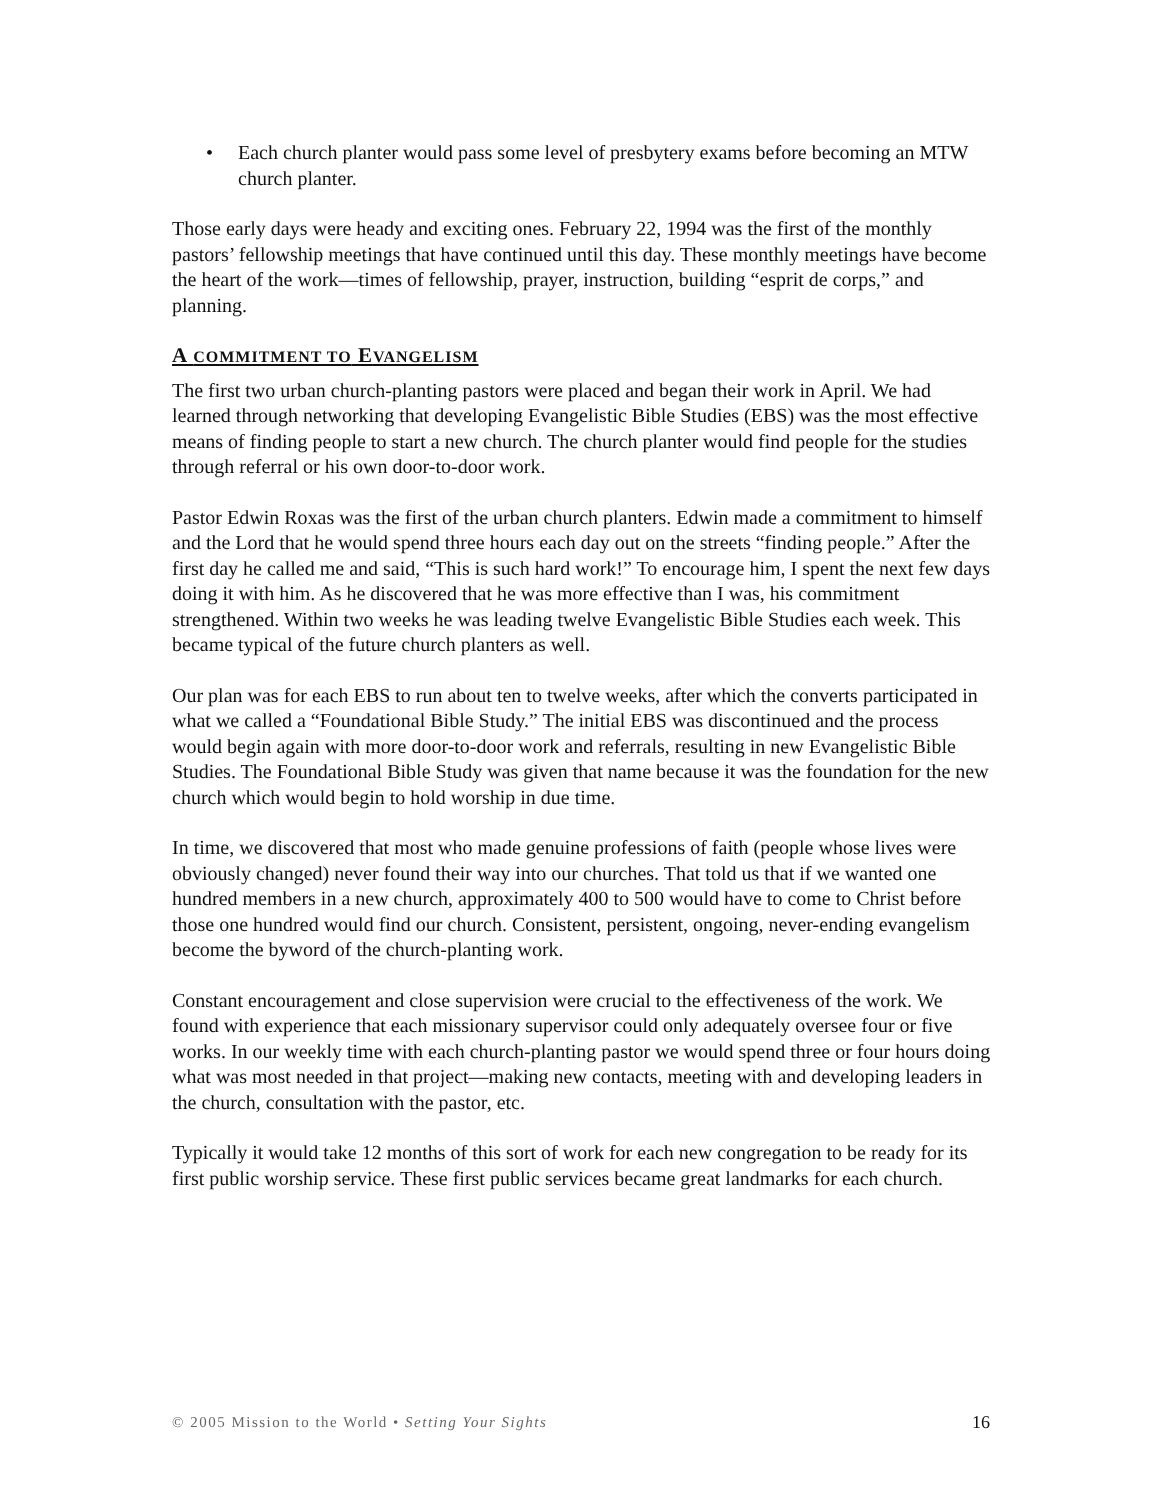• Each church planter would pass some level of presbytery exams before becoming an MTW church planter.
Those early days were heady and exciting ones. February 22, 1994 was the first of the monthly pastors’ fellowship meetings that have continued until this day. These monthly meetings have become the heart of the work—times of fellowship, prayer, instruction, building “esprit de corps,” and planning.
A COMMITMENT TO EVANGELISM
The first two urban church-planting pastors were placed and began their work in April. We had learned through networking that developing Evangelistic Bible Studies (EBS) was the most effective means of finding people to start a new church. The church planter would find people for the studies through referral or his own door-to-door work.
Pastor Edwin Roxas was the first of the urban church planters. Edwin made a commitment to himself and the Lord that he would spend three hours each day out on the streets “finding people.” After the first day he called me and said, “This is such hard work!” To encourage him, I spent the next few days doing it with him. As he discovered that he was more effective than I was, his commitment strengthened. Within two weeks he was leading twelve Evangelistic Bible Studies each week. This became typical of the future church planters as well.
Our plan was for each EBS to run about ten to twelve weeks, after which the converts participated in what we called a “Foundational Bible Study.” The initial EBS was discontinued and the process would begin again with more door-to-door work and referrals, resulting in new Evangelistic Bible Studies. The Foundational Bible Study was given that name because it was the foundation for the new church which would begin to hold worship in due time.
In time, we discovered that most who made genuine professions of faith (people whose lives were obviously changed) never found their way into our churches. That told us that if we wanted one hundred members in a new church, approximately 400 to 500 would have to come to Christ before those one hundred would find our church. Consistent, persistent, ongoing, never-ending evangelism become the byword of the church-planting work.
Constant encouragement and close supervision were crucial to the effectiveness of the work. We found with experience that each missionary supervisor could only adequately oversee four or five works. In our weekly time with each church-planting pastor we would spend three or four hours doing what was most needed in that project—making new contacts, meeting with and developing leaders in the church, consultation with the pastor, etc.
Typically it would take 12 months of this sort of work for each new congregation to be ready for its first public worship service. These first public services became great landmarks for each church.
© 2005 Mission to the World • Setting Your Sights 16